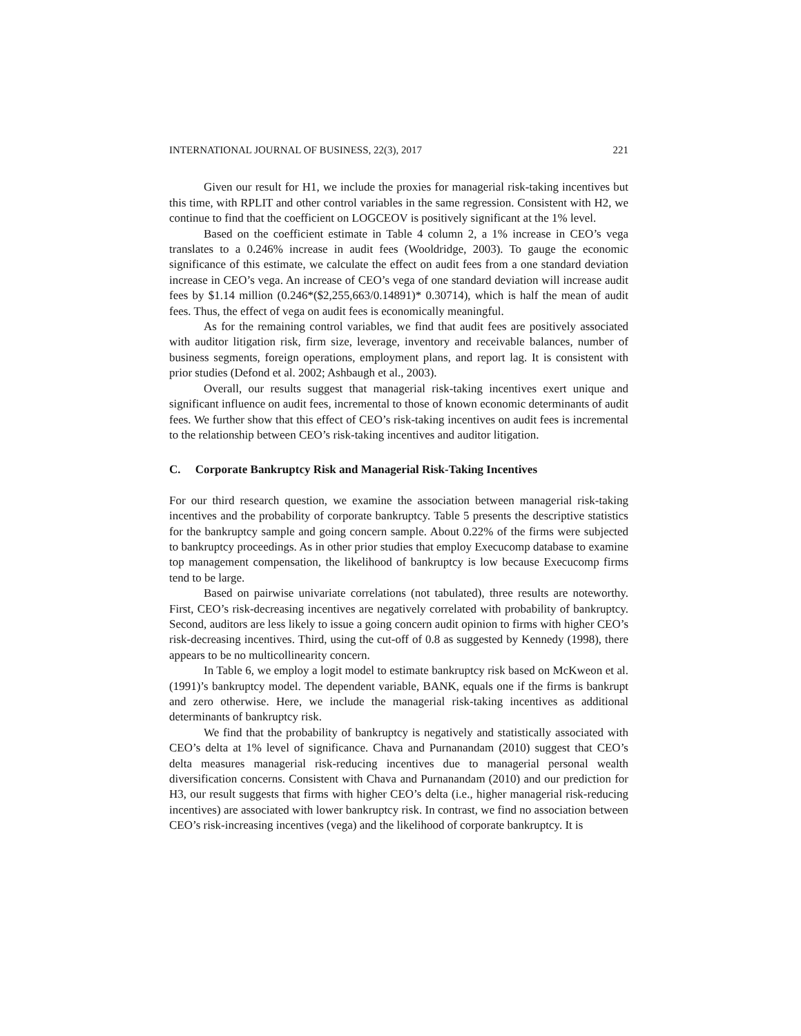INTERNATIONAL JOURNAL OF BUSINESS, 22(3), 2017 221
Given our result for H1, we include the proxies for managerial risk-taking incentives but this time, with RPLIT and other control variables in the same regression. Consistent with H2, we continue to find that the coefficient on LOGCEOV is positively significant at the 1% level.
Based on the coefficient estimate in Table 4 column 2, a 1% increase in CEO’s vega translates to a 0.246% increase in audit fees (Wooldridge, 2003). To gauge the economic significance of this estimate, we calculate the effect on audit fees from a one standard deviation increase in CEO’s vega. An increase of CEO’s vega of one standard deviation will increase audit fees by $1.14 million (0.246*($2,255,663/0.14891)* 0.30714), which is half the mean of audit fees. Thus, the effect of vega on audit fees is economically meaningful.
As for the remaining control variables, we find that audit fees are positively associated with auditor litigation risk, firm size, leverage, inventory and receivable balances, number of business segments, foreign operations, employment plans, and report lag. It is consistent with prior studies (Defond et al. 2002; Ashbaugh et al., 2003).
Overall, our results suggest that managerial risk-taking incentives exert unique and significant influence on audit fees, incremental to those of known economic determinants of audit fees. We further show that this effect of CEO’s risk-taking incentives on audit fees is incremental to the relationship between CEO’s risk-taking incentives and auditor litigation.
C. Corporate Bankruptcy Risk and Managerial Risk-Taking Incentives
For our third research question, we examine the association between managerial risk-taking incentives and the probability of corporate bankruptcy. Table 5 presents the descriptive statistics for the bankruptcy sample and going concern sample. About 0.22% of the firms were subjected to bankruptcy proceedings. As in other prior studies that employ Execucomp database to examine top management compensation, the likelihood of bankruptcy is low because Execucomp firms tend to be large.
Based on pairwise univariate correlations (not tabulated), three results are noteworthy. First, CEO’s risk-decreasing incentives are negatively correlated with probability of bankruptcy. Second, auditors are less likely to issue a going concern audit opinion to firms with higher CEO’s risk-decreasing incentives. Third, using the cut-off of 0.8 as suggested by Kennedy (1998), there appears to be no multicollinearity concern.
In Table 6, we employ a logit model to estimate bankruptcy risk based on McKweon et al. (1991)’s bankruptcy model. The dependent variable, BANK, equals one if the firms is bankrupt and zero otherwise. Here, we include the managerial risk-taking incentives as additional determinants of bankruptcy risk.
We find that the probability of bankruptcy is negatively and statistically associated with CEO’s delta at 1% level of significance. Chava and Purnanandam (2010) suggest that CEO’s delta measures managerial risk-reducing incentives due to managerial personal wealth diversification concerns. Consistent with Chava and Purnanandam (2010) and our prediction for H3, our result suggests that firms with higher CEO’s delta (i.e., higher managerial risk-reducing incentives) are associated with lower bankruptcy risk. In contrast, we find no association between CEO’s risk-increasing incentives (vega) and the likelihood of corporate bankruptcy. It is